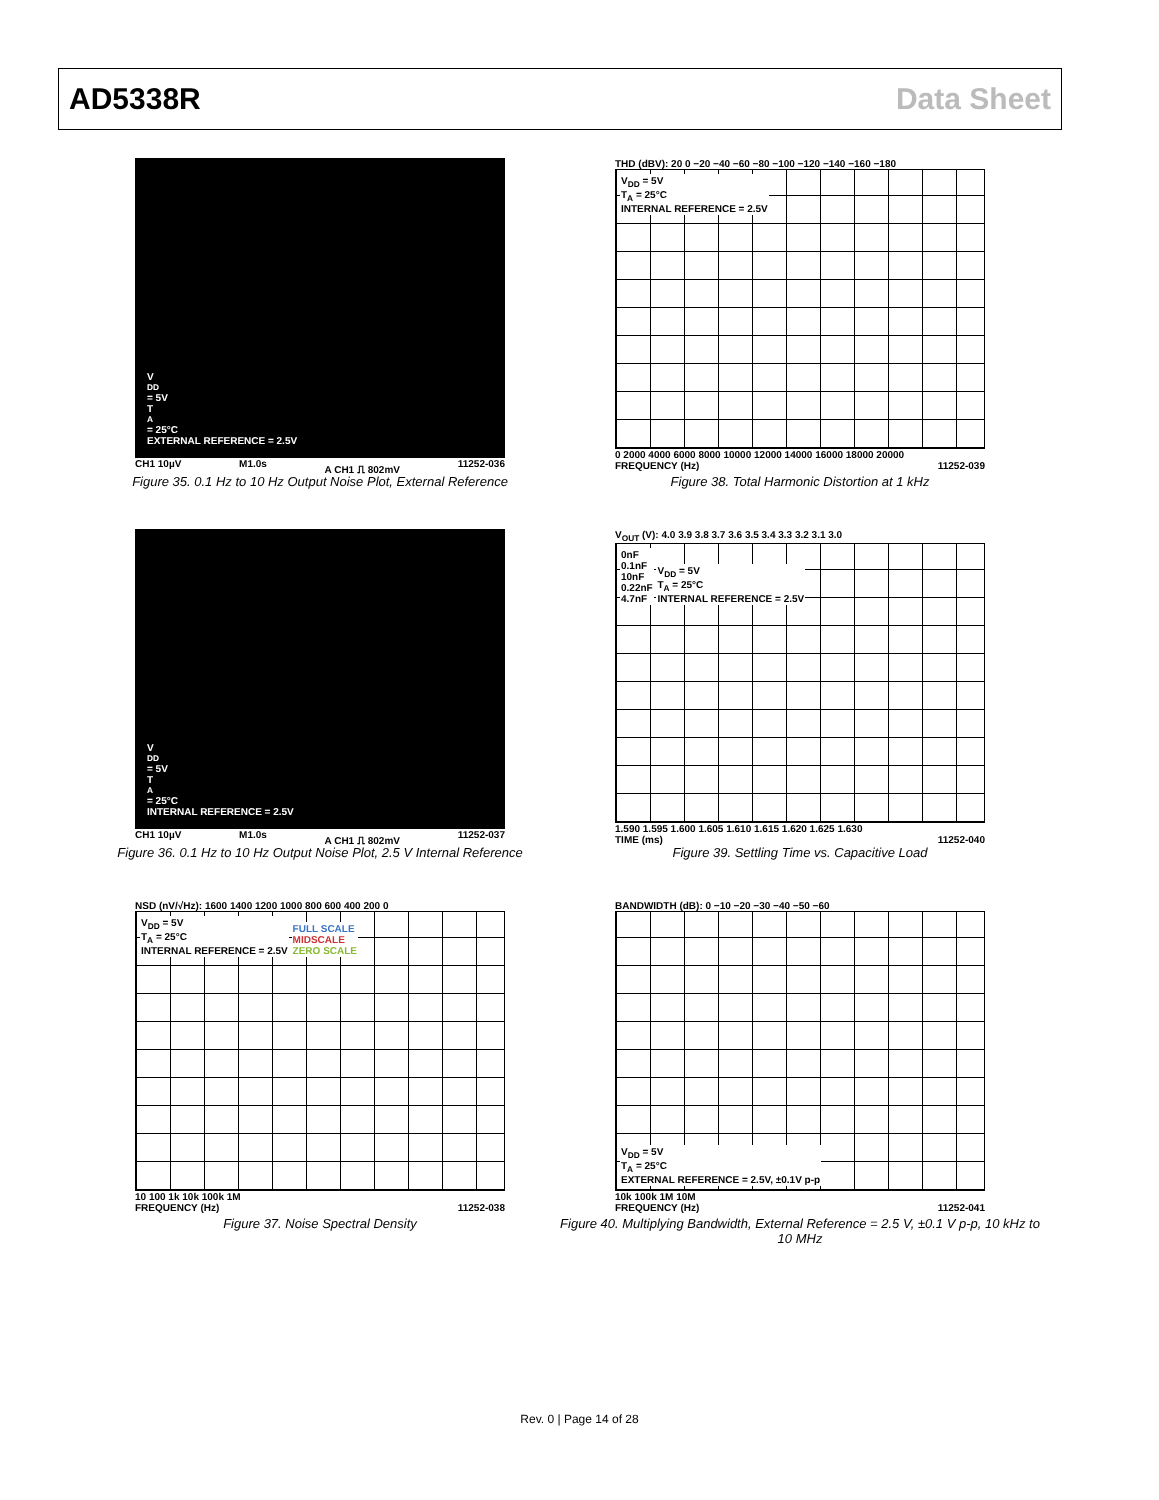AD5338R Data Sheet
V<sub>DD</sub> = 5V
T<sub>A</sub> = 25°C
EXTERNAL REFERENCE = 2.5V
CH1 10µV M1.0s A CH1 ⎍ 802mV 11252-036
Figure 35. 0.1 Hz to 10 Hz Output Noise Plot, External Reference
THD (dBV): 20 0 −20 −40 −60 −80 −100 −120 −140 −160 −180
V<sub>DD</sub> = 5V
T<sub>A</sub> = 25°C
INTERNAL REFERENCE = 2.5V
0 2000 4000 6000 8000 10000 12000 14000 16000 18000 20000
FREQUENCY (Hz) 11252-039
Figure 38. Total Harmonic Distortion at 1 kHz
V<sub>DD</sub> = 5V
T<sub>A</sub> = 25°C
INTERNAL REFERENCE = 2.5V
CH1 10µV M1.0s A CH1 ⎍ 802mV 11252-037
Figure 36. 0.1 Hz to 10 Hz Output Noise Plot, 2.5 V Internal Reference
V<sub>OUT</sub> (V): 4.0 3.9 3.8 3.7 3.6 3.5 3.4 3.3 3.2 3.1 3.0
0nF
0.1nF
10nF
0.22nF
4.7nF V<sub>DD</sub> = 5V
T<sub>A</sub> = 25°C
INTERNAL REFERENCE = 2.5V
1.590 1.595 1.600 1.605 1.610 1.615 1.620 1.625 1.630
TIME (ms) 11252-040
Figure 39. Settling Time vs. Capacitive Load
NSD (nV/√Hz): 1600 1400 1200 1000 800 600 400 200 0
V<sub>DD</sub> = 5V
T<sub>A</sub> = 25°C
INTERNAL REFERENCE = 2.5V FULL SCALE
MIDSCALE
ZERO SCALE
10 100 1k 10k 100k 1M
FREQUENCY (Hz) 11252-038
Figure 37. Noise Spectral Density
BANDWIDTH (dB): 0 −10 −20 −30 −40 −50 −60
V<sub>DD</sub> = 5V
T<sub>A</sub> = 25°C
EXTERNAL REFERENCE = 2.5V, ±0.1V p-p
10k 100k 1M 10M
FREQUENCY (Hz) 11252-041
Figure 40. Multiplying Bandwidth, External Reference = 2.5 V, ±0.1 V p-p, 10 kHz to 10 MHz
Rev. 0 | Page 14 of 28